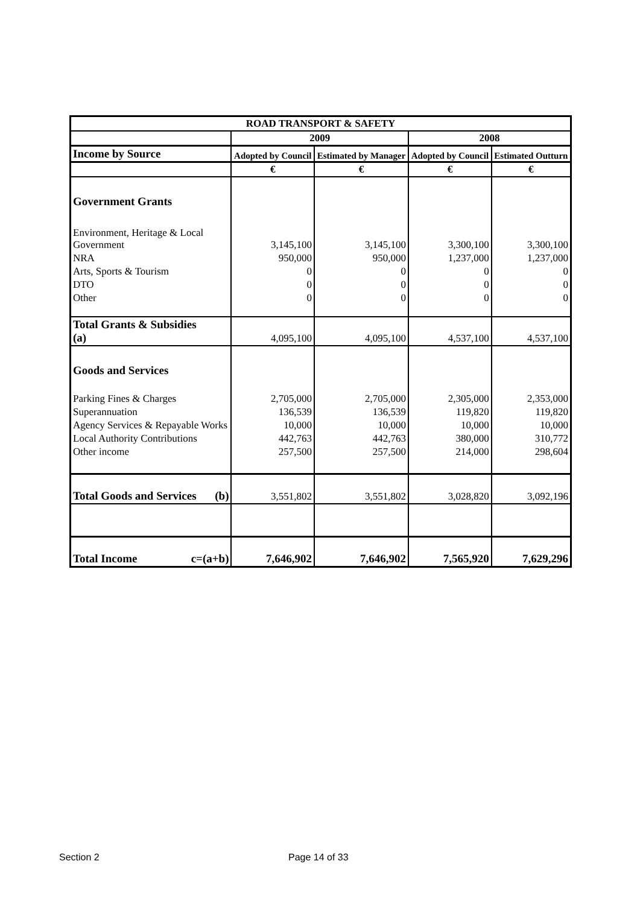| ROAD TRANSPORT & SAFETY | | | | |
| --- | --- | --- | --- | --- |
| | 2009 | | 2008 | |
| Income by Source | Adopted by Council | Estimated by Manager | Adopted by Council | Estimated Outturn |
| | € | € | € | € |
| Government Grants | | | | |
| Environment, Heritage & Local Government | 3,145,100 | 3,145,100 | 3,300,100 | 3,300,100 |
| NRA | 950,000 | 950,000 | 1,237,000 | 1,237,000 |
| Arts, Sports & Tourism | 0 | 0 | 0 | 0 |
| DTO | 0 | 0 | 0 | 0 |
| Other | 0 | 0 | 0 | 0 |
| Total Grants & Subsidies (a) | 4,095,100 | 4,095,100 | 4,537,100 | 4,537,100 |
| Goods and Services | | | | |
| Parking Fines & Charges | 2,705,000 | 2,705,000 | 2,305,000 | 2,353,000 |
| Superannuation | 136,539 | 136,539 | 119,820 | 119,820 |
| Agency Services & Repayable Works | 10,000 | 10,000 | 10,000 | 10,000 |
| Local Authority Contributions | 442,763 | 442,763 | 380,000 | 310,772 |
| Other income | 257,500 | 257,500 | 214,000 | 298,604 |
| Total Goods and Services (b) | 3,551,802 | 3,551,802 | 3,028,820 | 3,092,196 |
| Total Income c=(a+b) | 7,646,902 | 7,646,902 | 7,565,920 | 7,629,296 |
Section 2 Page 14 of 33